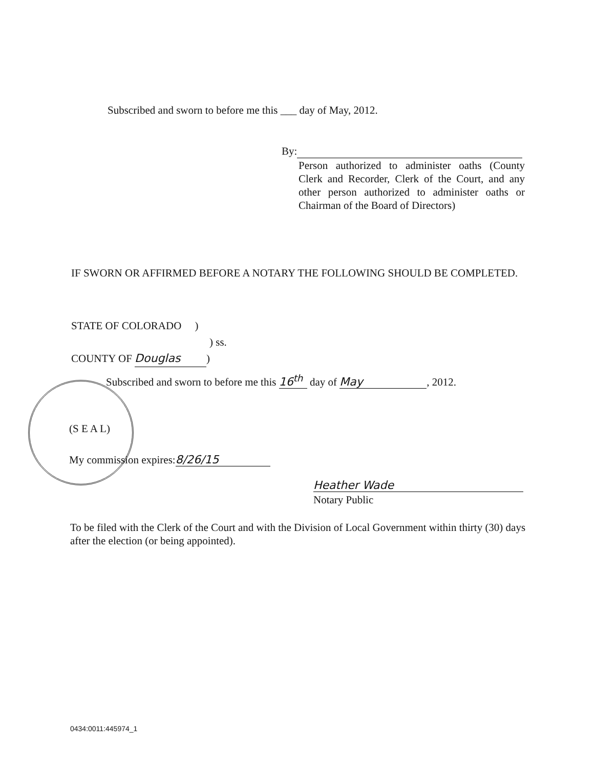Subscribed and sworn to before me this ___ day of May, 2012.
By:
Person authorized to administer oaths (County Clerk and Recorder, Clerk of the Court, and any other person authorized to administer oaths or Chairman of the Board of Directors)
IF SWORN OR AFFIRMED BEFORE A NOTARY THE FOLLOWING SHOULD BE COMPLETED.
STATE OF COLORADO )
) ss.
COUNTY OF Douglas)
Subscribed and sworn to before me this 16<sup>th</sup> day of May, 2012.
(S E A L)
My commission expires: 8/26/15
Heather Wade
Notary Public
To be filed with the Clerk of the Court and with the Division of Local Government within thirty (30) days after the election (or being appointed).
0434:0011:445974_1